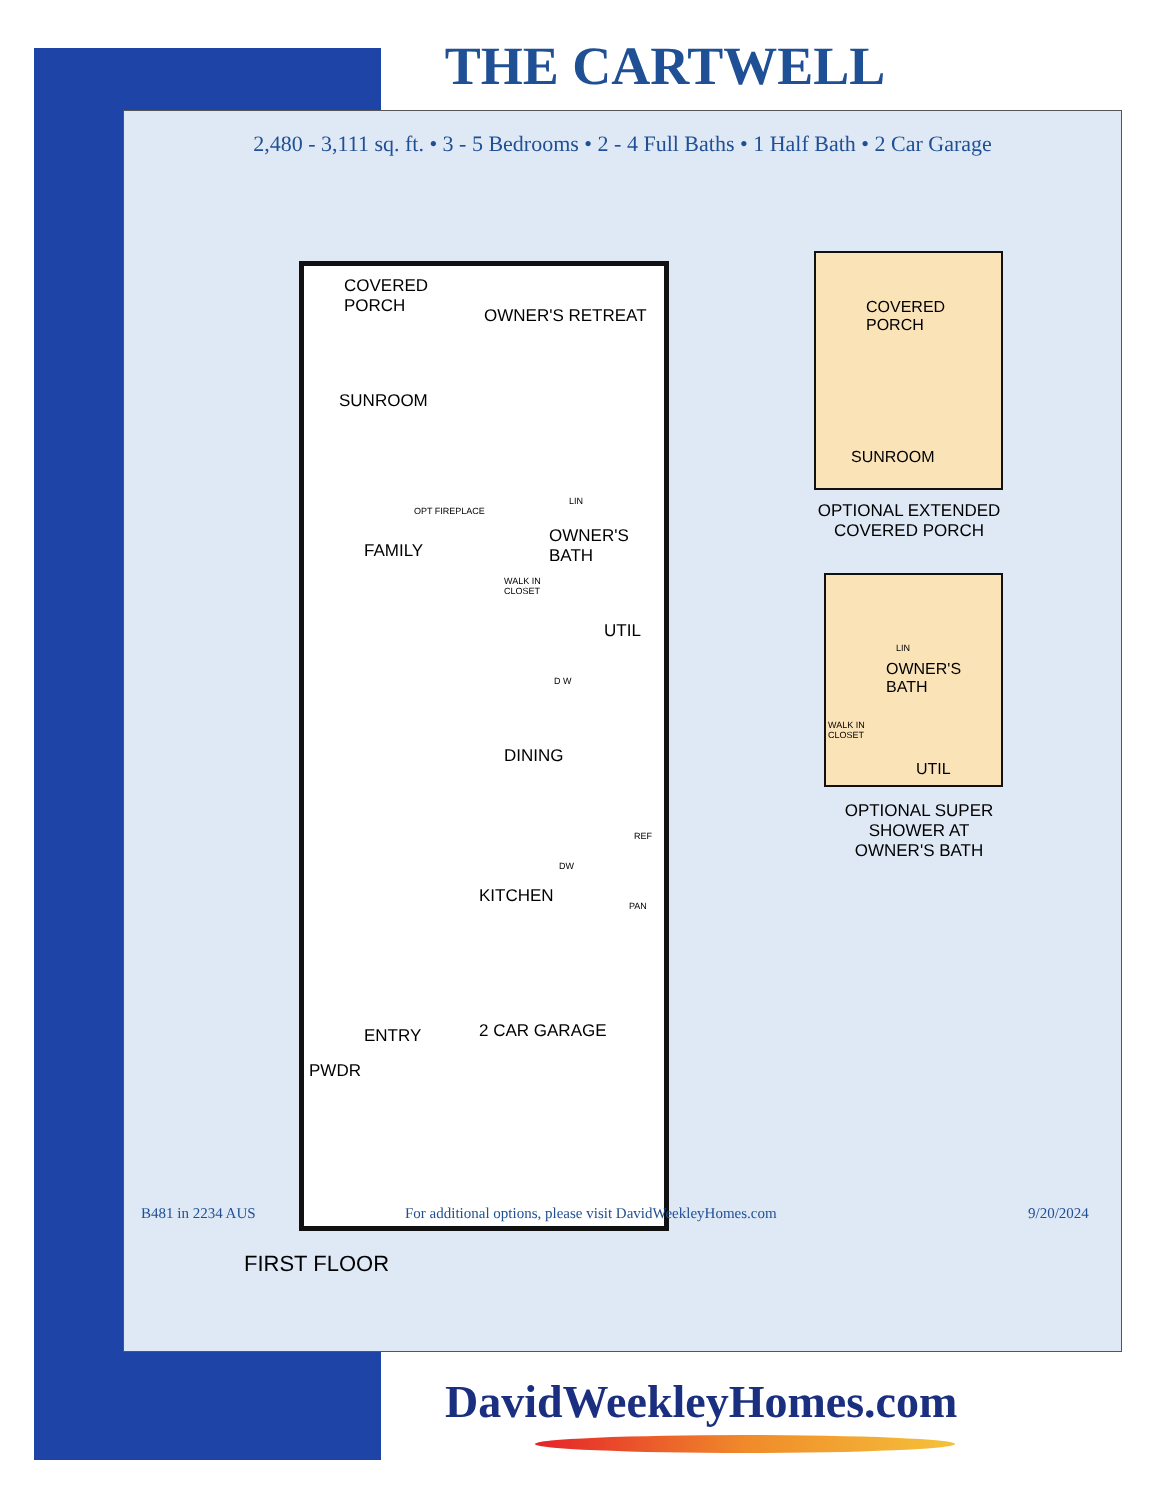THE CARTWELL
2,480 - 3,111 sq. ft. • 3 - 5 Bedrooms • 2 - 4 Full Baths • 1 Half Bath • 2 Car Garage
COVERED
PORCH
OWNER'S RETREAT
SUNROOM
OPT FIREPLACE
FAMILY
LIN
OWNER'S
BATH
WALK IN
CLOSET
UTIL
D W
DINING
REF
DW
KITCHEN
PAN
ENTRY 2 CAR GARAGE
PWDR
FIRST FLOOR
COVERED
PORCH
SUNROOM
OPTIONAL EXTENDED
COVERED PORCH
LIN
OWNER'S
BATH
WALK IN
CLOSET
UTIL
OPTIONAL SUPER
SHOWER AT
OWNER'S BATH
B481 in 2234 AUS
For additional options, please visit DavidWeekleyHomes.com
9/20/2024
DavidWeekleyHomes.com